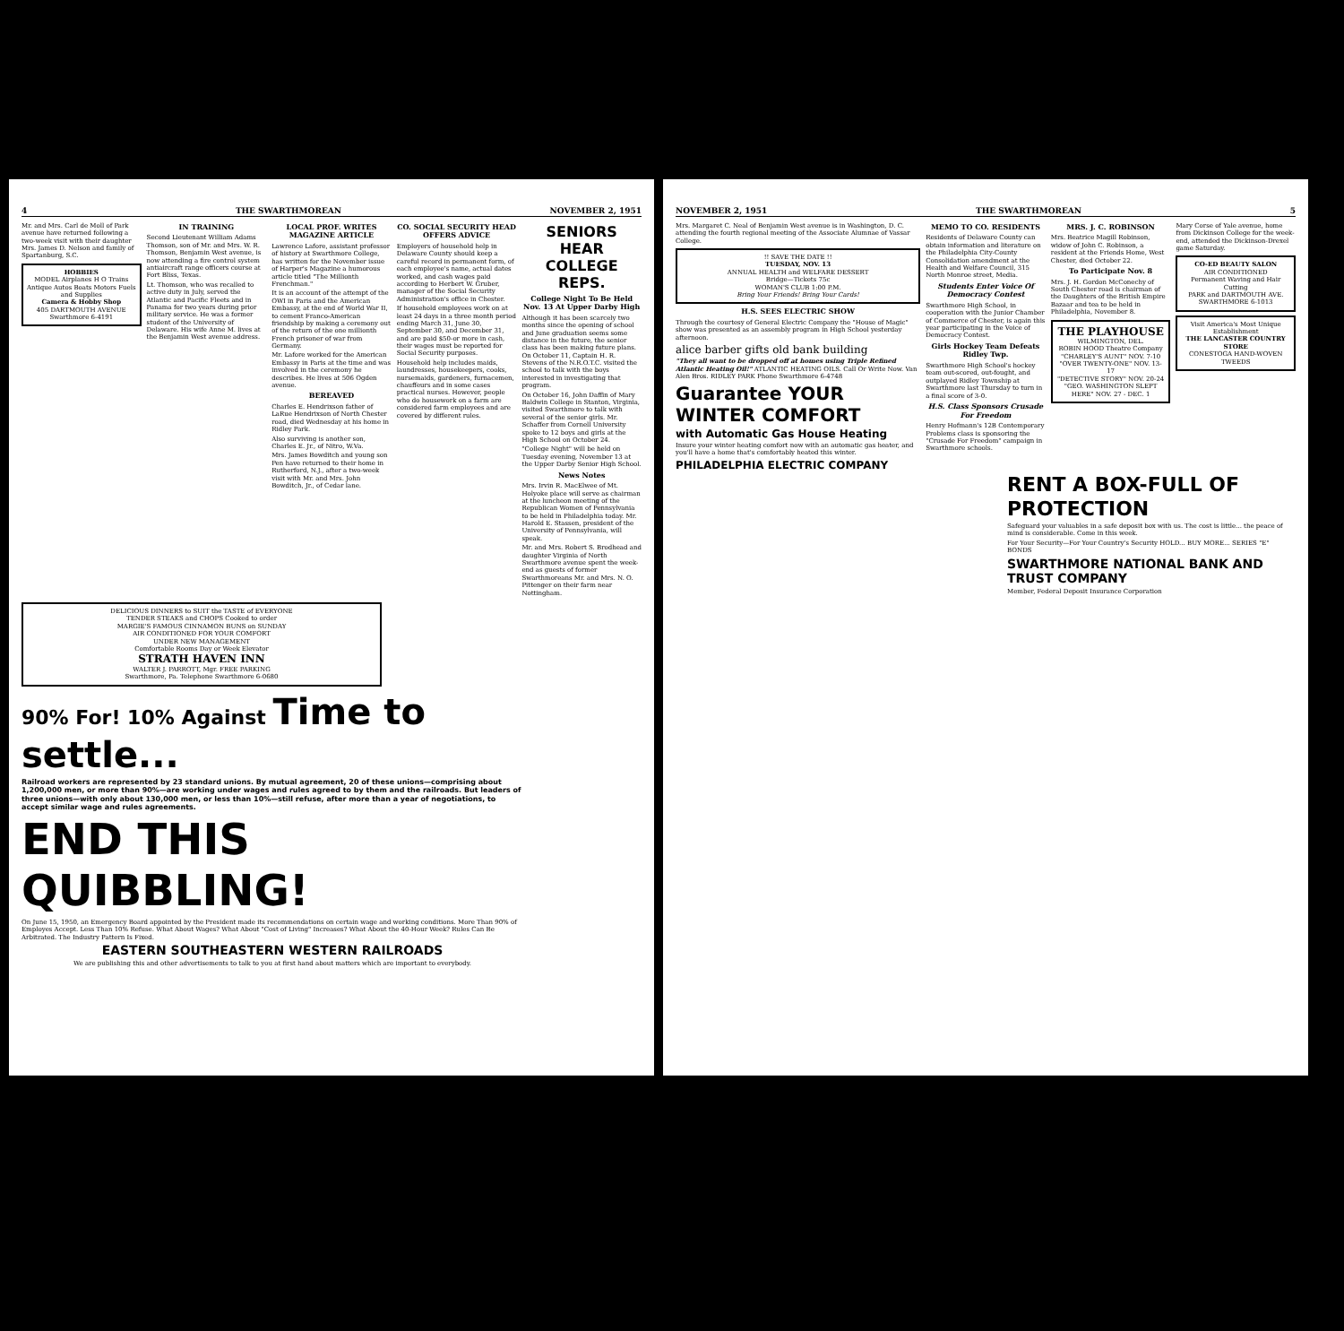4 THE SWARTHMOREAN NOVEMBER 2, 1951
Mr. and Mrs. Carl de Moll of Park avenue have returned following a two-week visit with their daughter Mrs. James D. Nelson and family of Spartanburg, S.C.
HOBBIES
MODEL Airplanes H O Trains Antique Autos Boats Motors Fuels and Supplies
Camera & Hobby Shop
405 DARTMOUTH AVENUE
Swarthmore 6-4191
IN TRAINING
Second Lieutenant William Adams Thomson, son of Mr. and Mrs. W. R. Thomson, Benjamin West avenue, is now attending a fire control system antiaircraft range officers course at Fort Bliss, Texas.
Lt. Thomson, who was recalled to active duty in July, served the Atlantic and Pacific Fleets and in Panama for two years during prior military service. He was a former student of the University of Delaware. His wife Anne M. lives at the Benjamin West avenue address.
LOCAL PROF. WRITES MAGAZINE ARTICLE
Lawrence Lafore, assistant professor of history at Swarthmore College, has written for the November issue of Harper's Magazine a humorous article titled "The Millionth Frenchman."
It is an account of the attempt of the OWI in Paris and the American Embassy, at the end of World War II, to cement Franco-American friendship by making a ceremony out of the return of the one millionth French prisoner of war from Germany.
Mr. Lafore worked for the American Embassy in Paris at the time and was involved in the ceremony he describes. He lives at 506 Ogden avenue.
BEREAVED
Charles E. Hendrixson father of LaRue Hendrixson of North Chester road, died Wednesday at his home in Ridley Park.
Also surviving is another son, Charles E. Jr., of Nitro, W.Va.
Mrs. James Bowditch and young son Pen have returned to their home in Rutherford, N.J., after a two-week visit with Mr. and Mrs. John Bowditch, Jr., of Cedar lane.
CO. SOCIAL SECURITY HEAD OFFERS ADVICE
Employers of household help in Delaware County should keep a careful record in permanent form, of each employee's name, actual dates worked, and cash wages paid according to Herbert W. Gruber, manager of the Social Security Administration's office in Chester.
If household employees work on at least 24 days in a three month period ending March 31, June 30, September 30, and December 31, and are paid $50-or more in cash, their wages must be reported for Social Security purposes.
Household help includes maids, laundresses, housekeepers, cooks, nursemaids, gardeners, furnacemen, chauffeurs and in some cases practical nurses. However, people who do housework on a farm are considered farm employees and are covered by different rules.
SENIORS HEAR COLLEGE REPS.
College Night To Be Held Nov. 13 At Upper Darby High
Although it has been scarcely two months since the opening of school and June graduation seems some distance in the future, the senior class has been making future plans. On October 11, Captain H. R. Stevens of the N.R.O.T.C. visited the school to talk with the boys interested in investigating that program.
On October 16, John Daffin of Mary Baldwin College in Stanton, Virginia, visited Swarthmore to talk with several of the senior girls. Mr. Schaffer from Cornell University spoke to 12 boys and girls at the High School on October 24.
"College Night" will be held on Tuesday evening, November 13 at the Upper Darby Senior High School.
News Notes
Mrs. Irvin R. MacElwee of Mt. Holyoke place will serve as chairman at the luncheon meeting of the Republican Women of Pennsylvania to be held in Philadelphia today. Mr. Harold E. Stassen, president of the University of Pennsylvania, will speak.
Mr. and Mrs. Robert S. Brodhead and daughter Virginia of North Swarthmore avenue spent the week-end as guests of former Swarthmoreans Mr. and Mrs. N. O. Pittenger on their farm near Nottingham.
DELICIOUS DINNERS to SUIT the TASTE of EVERYONE
TENDER STEAKS and CHOPS Cooked to order
MARGIE'S FAMOUS CINNAMON BUNS on SUNDAY
AIR CONDITIONED FOR YOUR COMFORT
UNDER NEW MANAGEMENT
Comfortable Rooms Day or Week Elevator
STRATH HAVEN INN
WALTER J. PARROTT, Mgr. FREE PARKING
Swarthmore, Pa. Telephone Swarthmore 6-0680
90% For! 10% Against Time to settle...
Railroad workers are represented by 23 standard unions. By mutual agreement, 20 of these unions—comprising about 1,200,000 men, or more than 90%—are working under wages and rules agreed to by them and the railroads. But leaders of three unions—with only about 130,000 men, or less than 10%—still refuse, after more than a year of negotiations, to accept similar wage and rules agreements.
END THIS QUIBBLING!
On June 15, 1950, an Emergency Board appointed by the President made its recommendations on certain wage and working conditions. More Than 90% of Employes Accept. Less Than 10% Refuse. What About Wages? What About "Cost of Living" Increases? What About the 40-Hour Week? Rules Can Be Arbitrated. The Industry Pattern Is Fixed.
EASTERN SOUTHEASTERN WESTERN RAILROADS
We are publishing this and other advertisements to talk to you at first hand about matters which are important to everybody.
NOVEMBER 2, 1951 THE SWARTHMOREAN 5
Mrs. Margaret C. Neal of Benjamin West avenue is in Washington, D. C. attending the fourth regional meeting of the Associate Alumnae of Vassar College.
!! SAVE THE DATE !!
TUESDAY, NOV. 13
ANNUAL HEALTH and WELFARE DESSERT
Bridge—Tickets 75c
WOMAN'S CLUB 1:00 P.M.
Bring Your Friends! Bring Your Cards!
H.S. SEES ELECTRIC SHOW
Through the courtesy of General Electric Company the "House of Magic" show was presented as an assembly program in High School yesterday afternoon.
alice barber gifts old bank building
"They all want to be dropped off at homes using Triple Refined Atlantic Heating Oil!" ATLANTIC HEATING OILS. Call Or Write Now. Van Alen Bros. RIDLEY PARK Phone Swarthmore 6-4748
Guarantee YOUR WINTER COMFORT
with Automatic Gas House Heating
Insure your winter heating comfort now with an automatic gas heater, and you'll have a home that's comfortably heated this winter.
PHILADELPHIA ELECTRIC COMPANY
MEMO TO CO. RESIDENTS
Residents of Delaware County can obtain information and literature on the Philadelphia City-County Consolidation amendment at the Health and Welfare Council, 315 North Monroe street, Media.
Students Enter Voice Of Democracy Contest
Swarthmore High School, in cooperation with the Junior Chamber of Commerce of Chester, is again this year participating in the Voice of Democracy Contest.
Girls Hockey Team Defeats Ridley Twp.
Swarthmore High School's hockey team out-scored, out-fought, and outplayed Ridley Township at Swarthmore last Thursday to turn in a final score of 3-0.
H.S. Class Sponsors Crusade For Freedom
Henry Hofmann's 12B Contemporary Problems class is sponsoring the "Crusade For Freedom" campaign in Swarthmore schools.
MRS. J. C. ROBINSON
Mrs. Beatrice Magill Robinson, widow of John C. Robinson, a resident at the Friends Home, West Chester, died October 22.
To Participate Nov. 8
Mrs. J. H. Gordon McConechy of South Chester road is chairman of the Daughters of the British Empire Bazaar and tea to be held in Philadelphia, November 8.
THE PLAYHOUSE
WILMINGTON, DEL.
ROBIN HOOD Theatre Company
"CHARLEY'S AUNT" NOV. 7-10
"OVER TWENTY-ONE" NOV. 13-17
"DETECTIVE STORY" NOV. 20-24
"GEO. WASHINGTON SLEPT HERE" NOV. 27 - DEC. 1
Mary Corse of Yale avenue, home from Dickinson College for the week-end, attended the Dickinson-Drexel game Saturday.
CO-ED BEAUTY SALON
AIR CONDITIONED
Permanent Waving and Hair Cutting
PARK and DARTMOUTH AVE. SWARTHMORE 6-1013
Visit America's Most Unique Establishment
THE LANCASTER COUNTRY STORE
CONESTOGA HAND-WOVEN TWEEDS
RENT A BOX-FULL OF PROTECTION
Safeguard your valuables in a safe deposit box with us. The cost is little... the peace of mind is considerable. Come in this week.
For Your Security—For Your Country's Security HOLD... BUY MORE... SERIES "E" BONDS
SWARTHMORE NATIONAL BANK AND TRUST COMPANY
Member, Federal Deposit Insurance Corporation